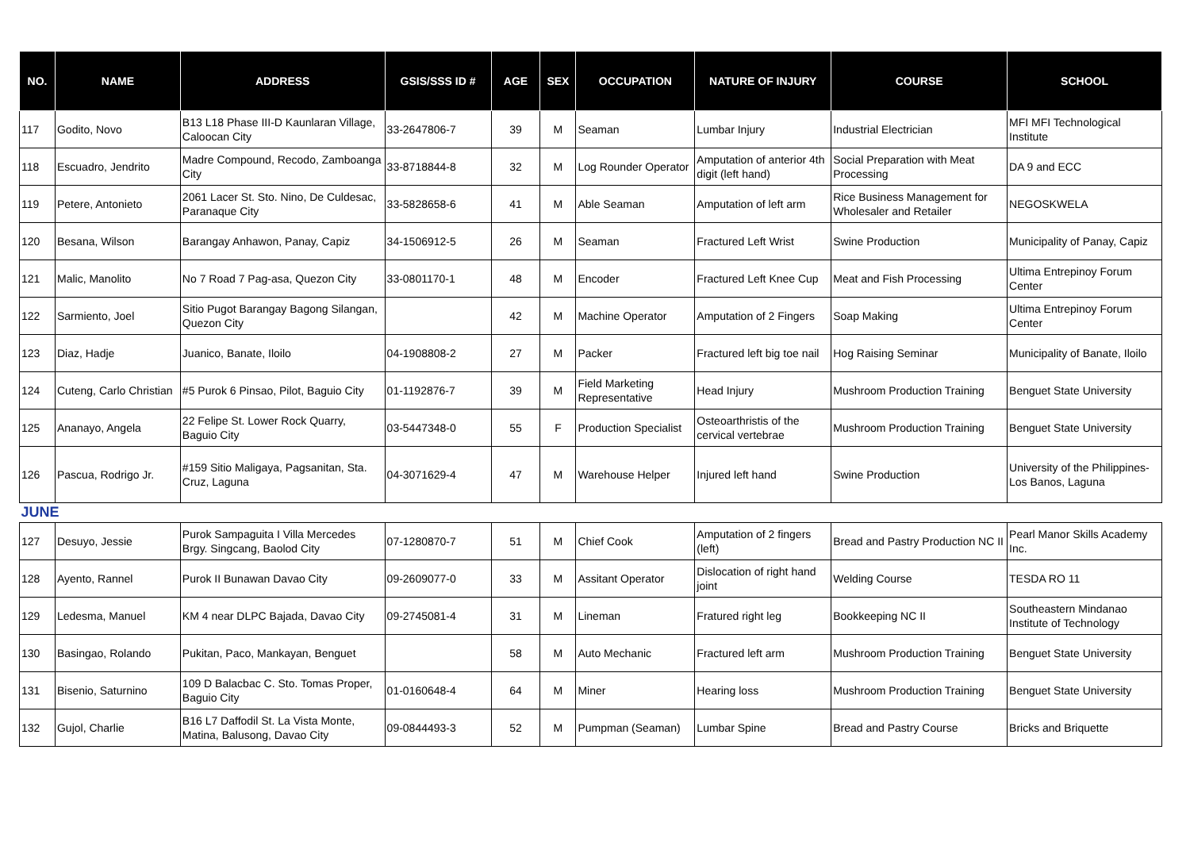| NO. | NAME | ADDRESS | GSIS/SSS ID # | AGE | SEX | OCCUPATION | NATURE OF INJURY | COURSE | SCHOOL |
| --- | --- | --- | --- | --- | --- | --- | --- | --- | --- |
| 117 | Godito, Novo | B13 L18 Phase III-D Kaunlaran Village, Caloocan City | 33-2647806-7 | 39 | M | Seaman | Lumbar Injury | Industrial Electrician | MFI MFI Technological Institute |
| 118 | Escuadro, Jendrito | Madre Compound, Recodo, Zamboanga City | 33-8718844-8 | 32 | M | Log Rounder Operator | Amputation of anterior 4th digit (left hand) | Social Preparation with Meat Processing | DA 9 and ECC |
| 119 | Petere, Antonieto | 2061 Lacer St. Sto. Nino, De Culdesac, Paranaque City | 33-5828658-6 | 41 | M | Able Seaman | Amputation of left arm | Rice Business Management for Wholesaler and Retailer | NEGOSKWELA |
| 120 | Besana, Wilson | Barangay Anhawon, Panay, Capiz | 34-1506912-5 | 26 | M | Seaman | Fractured Left Wrist | Swine Production | Municipality of Panay, Capiz |
| 121 | Malic, Manolito | No 7 Road 7 Pag-asa, Quezon City | 33-0801170-1 | 48 | M | Encoder | Fractured Left Knee Cup | Meat and Fish Processing | Ultima Entrepinoy Forum Center |
| 122 | Sarmiento, Joel | Sitio Pugot Barangay Bagong Silangan, Quezon City | | 42 | M | Machine Operator | Amputation of 2 Fingers | Soap Making | Ultima Entrepinoy Forum Center |
| 123 | Diaz, Hadje | Juanico, Banate, Iloilo | 04-1908808-2 | 27 | M | Packer | Fractured left big toe nail | Hog Raising Seminar | Municipality of Banate, Iloilo |
| 124 | Cuteng, Carlo Christian | #5 Purok 6 Pinsao, Pilot, Baguio City | 01-1192876-7 | 39 | M | Field Marketing Representative | Head Injury | Mushroom Production Training | Benguet State University |
| 125 | Ananayo, Angela | 22 Felipe St. Lower Rock Quarry, Baguio City | 03-5447348-0 | 55 | F | Production Specialist | Osteoarthristis of the cervical vertebrae | Mushroom Production Training | Benguet State University |
| 126 | Pascua, Rodrigo Jr. | #159 Sitio Maligaya, Pagsanitan, Sta. Cruz, Laguna | 04-3071629-4 | 47 | M | Warehouse Helper | Injured left hand | Swine Production | University of the Philippines-Los Banos, Laguna |
| JUNE | | | | | | | | | |
| 127 | Desuyo, Jessie | Purok Sampaguita I Villa Mercedes Brgy. Singcang, Baolod City | 07-1280870-7 | 51 | M | Chief Cook | Amputation of 2 fingers (left) | Bread and Pastry Production NC II | Pearl Manor Skills Academy Inc. |
| 128 | Ayento, Rannel | Purok II Bunawan Davao City | 09-2609077-0 | 33 | M | Assitant Operator | Dislocation of right hand joint | Welding Course | TESDA RO 11 |
| 129 | Ledesma, Manuel | KM 4 near DLPC Bajada, Davao City | 09-2745081-4 | 31 | M | Lineman | Fratured right leg | Bookkeeping NC II | Southeastern Mindanao Institute of Technology |
| 130 | Basingao, Rolando | Pukitan, Paco, Mankayan, Benguet | | 58 | M | Auto Mechanic | Fractured left arm | Mushroom Production Training | Benguet State University |
| 131 | Bisenio, Saturnino | 109 D Balacbac C. Sto. Tomas Proper, Baguio City | 01-0160648-4 | 64 | M | Miner | Hearing loss | Mushroom Production Training | Benguet State University |
| 132 | Gujol, Charlie | B16 L7 Daffodil St. La Vista Monte, Matina, Balusong, Davao City | 09-0844493-3 | 52 | M | Pumpman (Seaman) | Lumbar Spine | Bread and Pastry Course | Bricks and Briquette |